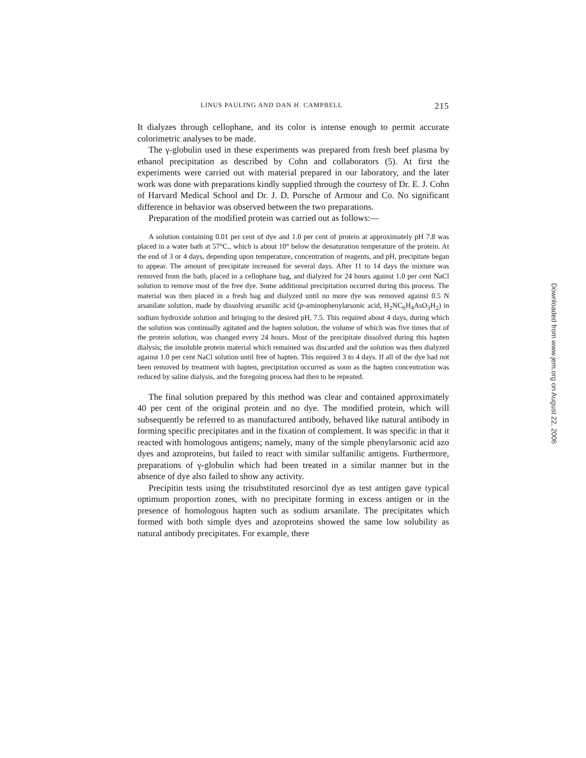LINUS PAULING AND DAN H. CAMPBELL 215
It dialyzes through cellophane, and its color is intense enough to permit accurate colorimetric analyses to be made.
The γ-globulin used in these experiments was prepared from fresh beef plasma by ethanol precipitation as described by Cohn and collaborators (5). At first the experiments were carried out with material prepared in our laboratory, and the later work was done with preparations kindly supplied through the courtesy of Dr. E. J. Cohn of Harvard Medical School and Dr. J. D. Porsche of Armour and Co. No significant difference in behavior was observed between the two preparations.
Preparation of the modified protein was carried out as follows:—
A solution containing 0.01 per cent of dye and 1.0 per cent of protein at approximately pH 7.8 was placed in a water bath at 57°C., which is about 10° below the denaturation temperature of the protein. At the end of 3 or 4 days, depending upon temperature, concentration of reagents, and pH, precipitate began to appear. The amount of precipitate increased for several days. After 11 to 14 days the mixture was removed from the bath, placed in a cellophane bag, and dialyzed for 24 hours against 1.0 per cent NaCl solution to remove most of the free dye. Some additional precipitation occurred during this process. The material was then placed in a fresh bag and dialyzed until no more dye was removed against 0.5 N arsanilate solution, made by dissolving arsanilic acid (p-aminophenylarsonic acid, H<sub>2</sub>NC<sub>6</sub>H<sub>4</sub>AsO<sub>3</sub>H<sub>2</sub>) in sodium hydroxide solution and bringing to the desired pH, 7.5. This required about 4 days, during which the solution was continually agitated and the hapten solution, the volume of which was five times that of the protein solution, was changed every 24 hours. Most of the precipitate dissolved during this hapten dialysis; the insoluble protein material which remained was discarded and the solution was then dialyzed against 1.0 per cent NaCl solution until free of hapten. This required 3 to 4 days. If all of the dye had not been removed by treatment with hapten, precipitation occurred as soon as the hapten concentration was reduced by saline dialysis, and the foregoing process had then to be repeated.
The final solution prepared by this method was clear and contained approximately 40 per cent of the original protein and no dye. The modified protein, which will subsequently be referred to as manufactured antibody, behaved like natural antibody in forming specific precipitates and in the fixation of complement. It was specific in that it reacted with homologous antigens; namely, many of the simple phenylarsonic acid azo dyes and azoproteins, but failed to react with similar sulfanilic antigens. Furthermore, preparations of γ-globulin which had been treated in a similar manner but in the absence of dye also failed to show any activity.
Precipitin tests using the trisubstituted resorcinol dye as test antigen gave typical optimum proportion zones, with no precipitate forming in excess antigen or in the presence of homologous hapten such as sodium arsanilate. The precipitates which formed with both simple dyes and azoproteins showed the same low solubility as natural antibody precipitates. For example, there
Downloaded from www.jem.org on August 22, 2006